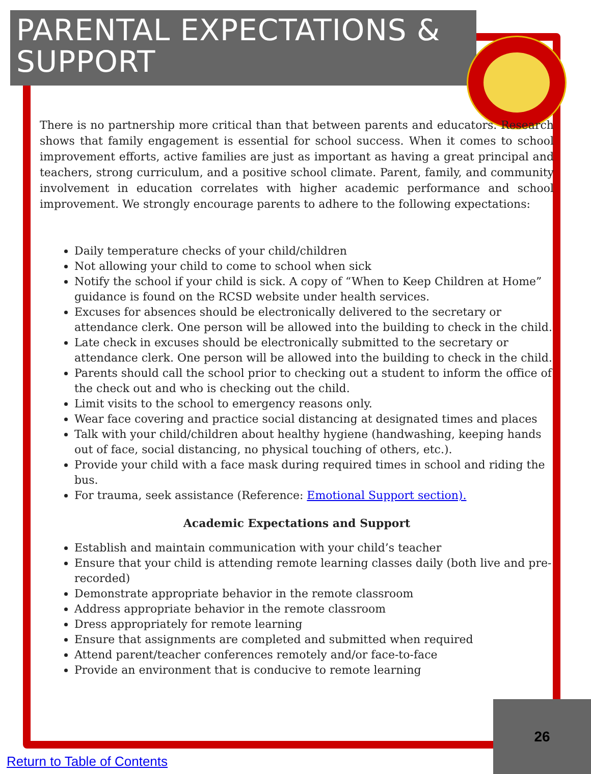PARENTAL EXPECTATIONS & SUPPORT
There is no partnership more critical than that between parents and educators. Research shows that family engagement is essential for school success. When it comes to school improvement efforts, active families are just as important as having a great principal and teachers, strong curriculum, and a positive school climate. Parent, family, and community involvement in education correlates with higher academic performance and school improvement. We strongly encourage parents to adhere to the following expectations:
Daily temperature checks of your child/children
Not allowing your child to come to school when sick
Notify the school if your child is sick. A copy of “When to Keep Children at Home” guidance is found on the RCSD website under health services.
Excuses for absences should be electronically delivered to the secretary or attendance clerk. One person will be allowed into the building to check in the child.
Late check in excuses should be electronically submitted to the secretary or attendance clerk. One person will be allowed into the building to check in the child.
Parents should call the school prior to checking out a student to inform the office of the check out and who is checking out the child.
Limit visits to the school to emergency reasons only.
Wear face covering and practice social distancing at designated times and places
Talk with your child/children about healthy hygiene (handwashing, keeping hands out of face, social distancing, no physical touching of others, etc.).
Provide your child with a face mask during required times in school and riding the bus.
For trauma, seek assistance (Reference: Emotional Support section).
Academic Expectations and Support
Establish and maintain communication with your child’s teacher
Ensure that your child is attending remote learning classes daily (both live and pre-recorded)
Demonstrate appropriate behavior in the remote classroom
Address appropriate behavior in the remote classroom
Dress appropriately for remote learning
Ensure that assignments are completed and submitted when required
Attend parent/teacher conferences remotely and/or face-to-face
Provide an environment that is conducive to remote learning
26
Return to Table of Contents